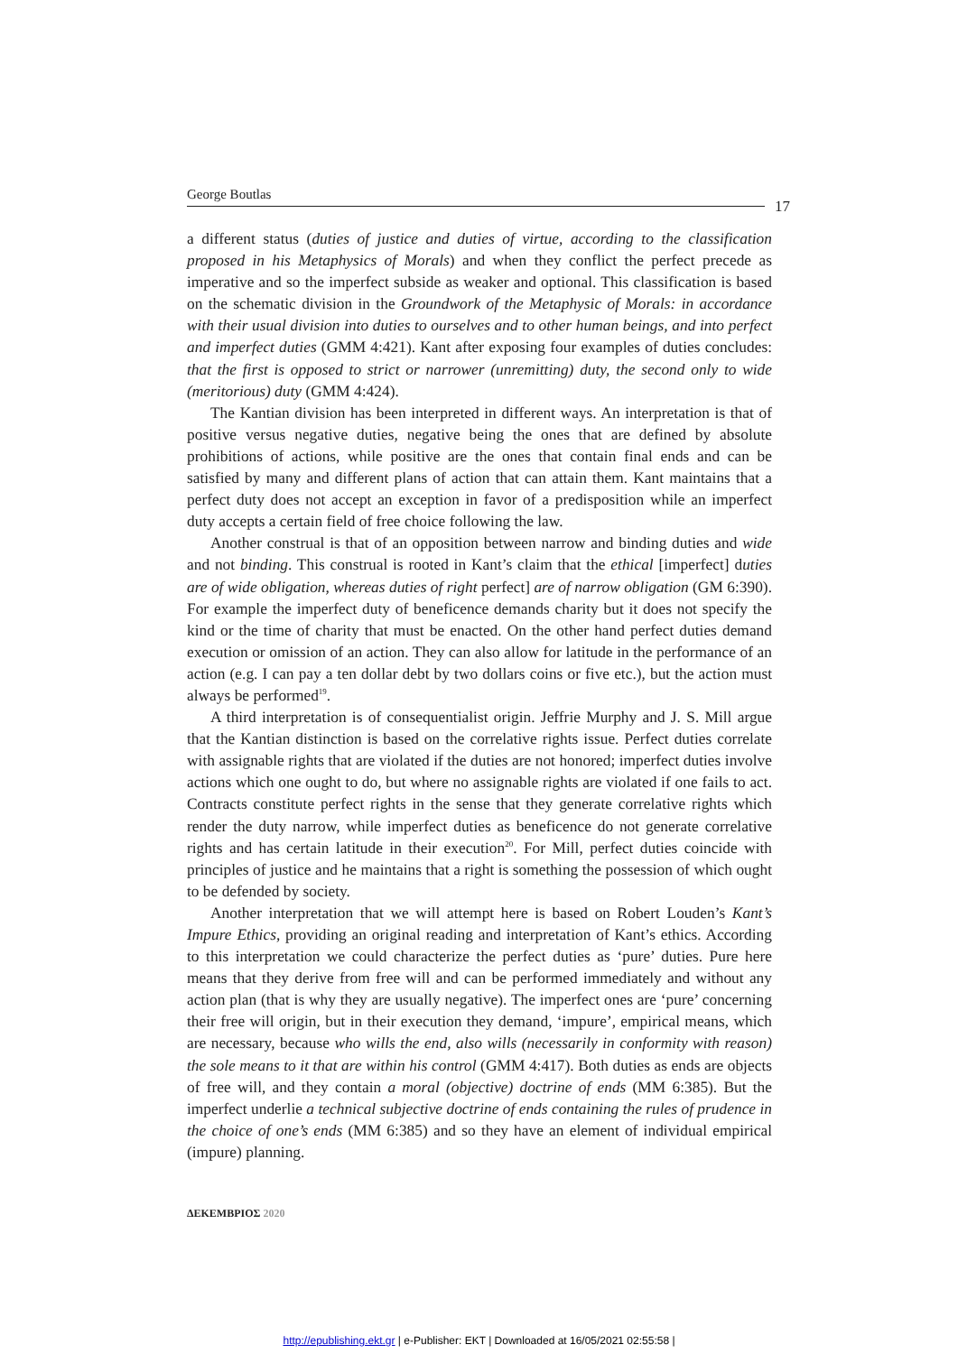George Boutlas
17
a different status (duties of justice and duties of virtue, according to the classification proposed in his Metaphysics of Morals) and when they conflict the perfect precede as imperative and so the imperfect subside as weaker and optional. This classification is based on the schematic division in the Groundwork of the Metaphysic of Morals: in accordance with their usual division into duties to ourselves and to other human beings, and into perfect and imperfect duties (GMM 4:421). Kant after exposing four examples of duties concludes: that the first is opposed to strict or narrower (unremitting) duty, the second only to wide (meritorious) duty (GMM 4:424).
The Kantian division has been interpreted in different ways. An interpretation is that of positive versus negative duties, negative being the ones that are defined by absolute prohibitions of actions, while positive are the ones that contain final ends and can be satisfied by many and different plans of action that can attain them. Kant maintains that a perfect duty does not accept an exception in favor of a predisposition while an imperfect duty accepts a certain field of free choice following the law.
Another construal is that of an opposition between narrow and binding duties and wide and not binding. This construal is rooted in Kant’s claim that the ethical [imperfect] duties are of wide obligation, whereas duties of right perfect] are of narrow obligation (GM 6:390). For example the imperfect duty of beneficence demands charity but it does not specify the kind or the time of charity that must be enacted. On the other hand perfect duties demand execution or omission of an action. They can also allow for latitude in the performance of an action (e.g. I can pay a ten dollar debt by two dollars coins or five etc.), but the action must always be performed<sup>19</sup>.
A third interpretation is of consequentialist origin. Jeffrie Murphy and J. S. Mill argue that the Kantian distinction is based on the correlative rights issue. Perfect duties correlate with assignable rights that are violated if the duties are not honored; imperfect duties involve actions which one ought to do, but where no assignable rights are violated if one fails to act. Contracts constitute perfect rights in the sense that they generate correlative rights which render the duty narrow, while imperfect duties as beneficence do not generate correlative rights and has certain latitude in their execution<sup>20</sup>. For Mill, perfect duties coincide with principles of justice and he maintains that a right is something the possession of which ought to be defended by society.
Another interpretation that we will attempt here is based on Robert Louden’s Kant’s Impure Ethics, providing an original reading and interpretation of Kant’s ethics. According to this interpretation we could characterize the perfect duties as ‘pure’ duties. Pure here means that they derive from free will and can be performed immediately and without any action plan (that is why they are usually negative). The imperfect ones are ‘pure’ concerning their free will origin, but in their execution they demand, ‘impure’, empirical means, which are necessary, because who wills the end, also wills (necessarily in conformity with reason) the sole means to it that are within his control (GMM 4:417). Both duties as ends are objects of free will, and they contain a moral (objective) doctrine of ends (MM 6:385). But the imperfect underlie a technical subjective doctrine of ends containing the rules of prudence in the choice of one’s ends (MM 6:385) and so they have an element of individual empirical (impure) planning.
ΔΕΚΕΜΒΡΙΟΣ 2020
http://epublishing.ekt.gr | e-Publisher: EKT | Downloaded at 16/05/2021 02:55:58 |